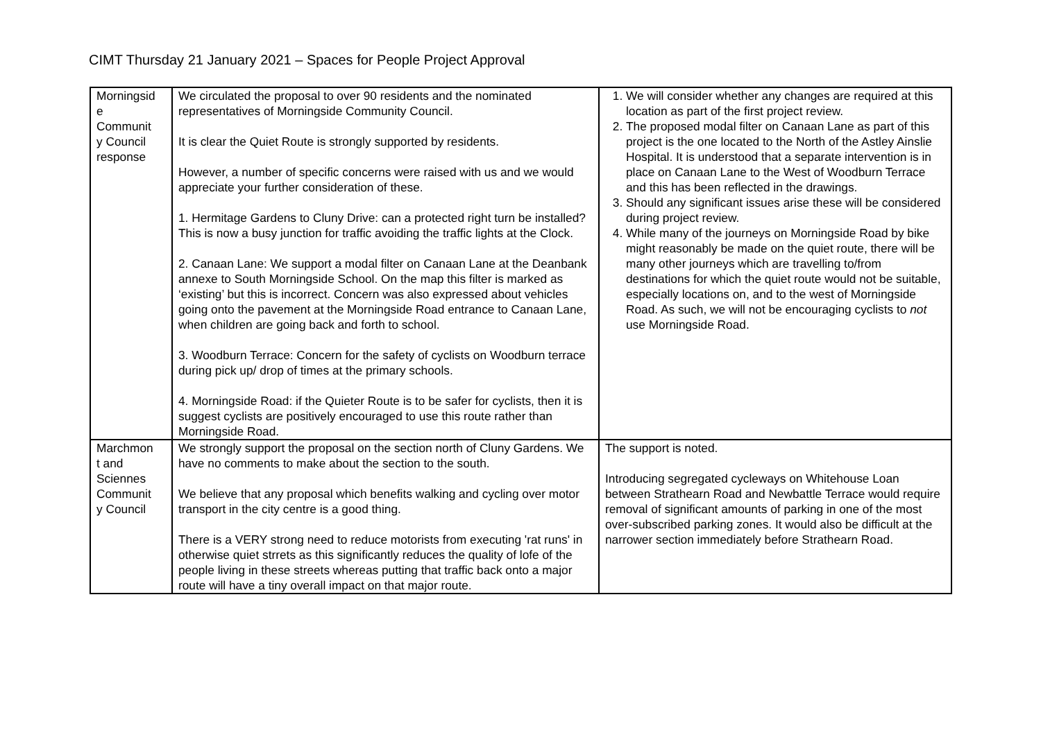CIMT Thursday 21 January 2021 – Spaces for People Project Approval
| Morningsid e Communit y Council response | We circulated the proposal to over 90 residents and the nominated representatives of Morningside Community Council. It is clear the Quiet Route is strongly supported by residents. However, a number of specific concerns were raised with us and we would appreciate your further consideration of these. 1. Hermitage Gardens to Cluny Drive: can a protected right turn be installed? This is now a busy junction for traffic avoiding the traffic lights at the Clock. 2. Canaan Lane: We support a modal filter on Canaan Lane at the Deanbank annexe to South Morningside School. On the map this filter is marked as ‘existing’ but this is incorrect. Concern was also expressed about vehicles going onto the pavement at the Morningside Road entrance to Canaan Lane, when children are going back and forth to school. 3. Woodburn Terrace: Concern for the safety of cyclists on Woodburn terrace during pick up/ drop of times at the primary schools. 4. Morningside Road: if the Quieter Route is to be safer for cyclists, then it is suggest cyclists are positively encouraged to use this route rather than Morningside Road. | 1. We will consider whether any changes are required at this location as part of the first project review. 2. The proposed modal filter on Canaan Lane as part of this project is the one located to the North of the Astley Ainslie Hospital. It is understood that a separate intervention is in place on Canaan Lane to the West of Woodburn Terrace and this has been reflected in the drawings. 3. Should any significant issues arise these will be considered during project review. 4. While many of the journeys on Morningside Road by bike might reasonably be made on the quiet route, there will be many other journeys which are travelling to/from destinations for which the quiet route would not be suitable, especially locations on, and to the west of Morningside Road. As such, we will not be encouraging cyclists to not use Morningside Road. |
| Marchmon t and Sciennes Communit y Council | We strongly support the proposal on the section north of Cluny Gardens. We have no comments to make about the section to the south. We believe that any proposal which benefits walking and cycling over motor transport in the city centre is a good thing. There is a VERY strong need to reduce motorists from executing 'rat runs' in otherwise quiet strrets as this significantly reduces the quality of lofe of the people living in these streets whereas putting that traffic back onto a major route will have a tiny overall impact on that major route. | The support is noted. Introducing segregated cycleways on Whitehouse Loan between Strathearn Road and Newbattle Terrace would require removal of significant amounts of parking in one of the most over-subscribed parking zones. It would also be difficult at the narrower section immediately before Strathearn Road. |